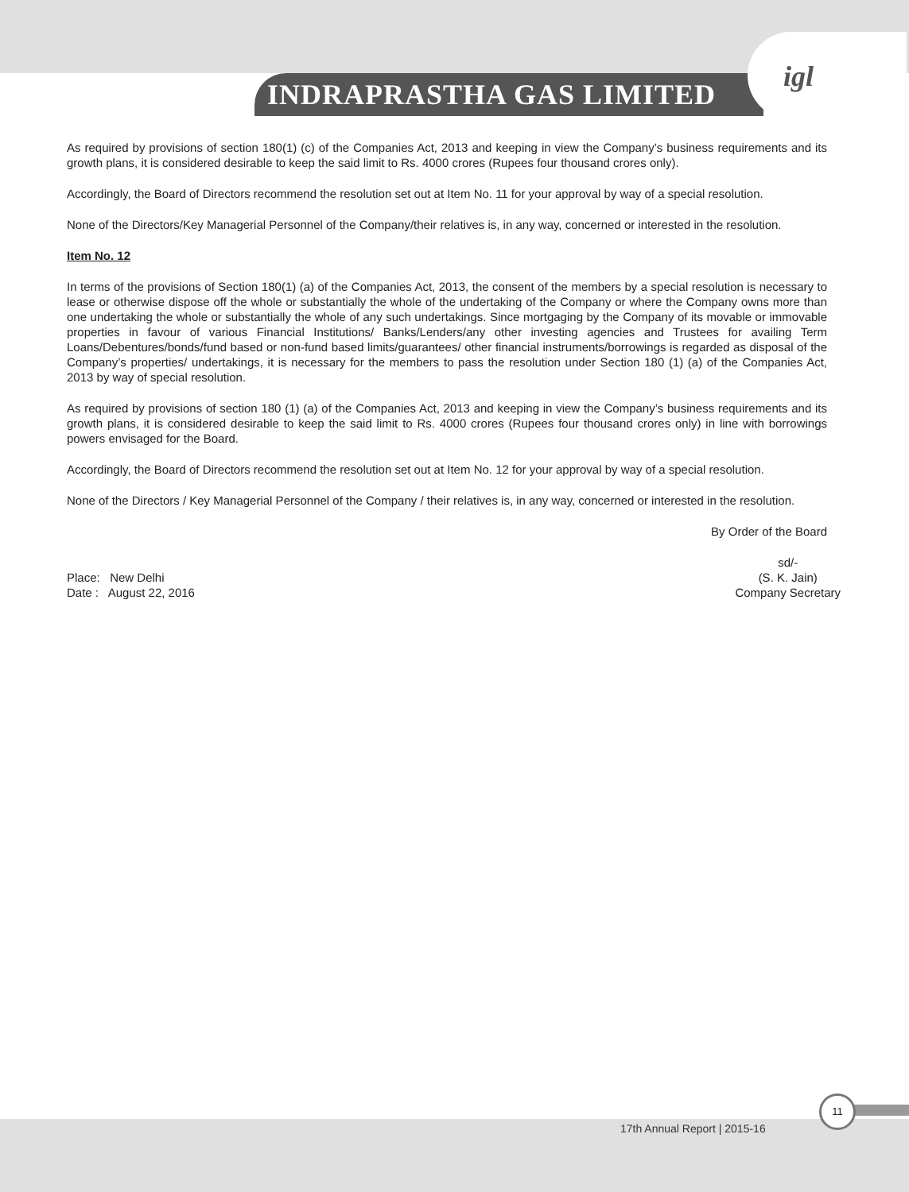INDRAPRASTHA GAS LIMITED
igl
As required by provisions of section 180(1) (c) of the Companies Act, 2013 and keeping in view the Company’s business requirements and its growth plans, it is considered desirable to keep the said limit to Rs. 4000 crores (Rupees four thousand crores only).
Accordingly, the Board of Directors recommend the resolution set out at Item No. 11 for your approval by way of a special resolution.
None of the Directors/Key Managerial Personnel of the Company/their relatives is, in any way, concerned or interested in the resolution.
Item No. 12
In terms of the provisions of Section 180(1) (a) of the Companies Act, 2013, the consent of the members by a special resolution is necessary to lease or otherwise dispose off the whole or substantially the whole of the undertaking of the Company or where the Company owns more than one undertaking the whole or substantially the whole of any such undertakings. Since mortgaging by the Company of its movable or immovable properties in favour of various Financial Institutions/ Banks/Lenders/any other investing agencies and Trustees for availing Term Loans/Debentures/bonds/fund based or non-fund based limits/guarantees/ other financial instruments/borrowings is regarded as disposal of the Company’s properties/ undertakings, it is necessary for the members to pass the resolution under Section 180 (1) (a) of the Companies Act, 2013 by way of special resolution.
As required by provisions of section 180 (1) (a) of the Companies Act, 2013 and keeping in view the Company’s business requirements and its growth plans, it is considered desirable to keep the said limit to Rs. 4000 crores (Rupees four thousand crores only) in line with borrowings powers envisaged for the Board.
Accordingly, the Board of Directors recommend the resolution set out at Item No. 12 for your approval by way of a special resolution.
None of the Directors / Key Managerial Personnel of the Company / their relatives is, in any way, concerned or interested in the resolution.
By Order of the Board
Place: New Delhi
Date : August 22, 2016
sd/-
(S. K. Jain)
Company Secretary
17th Annual Report | 2015-16
11